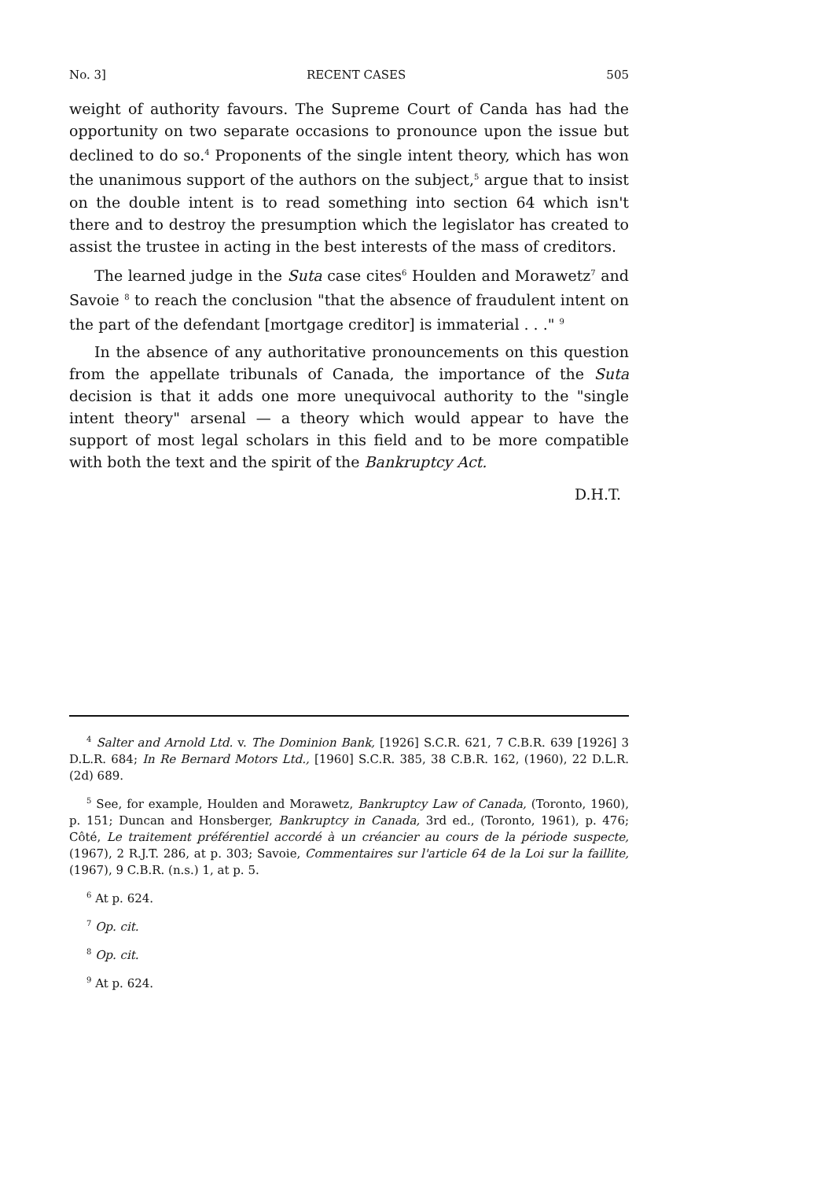No. 3] RECENT CASES 505
weight of authority favours. The Supreme Court of Canda has had the opportunity on two separate occasions to pronounce upon the issue but declined to do so.<sup>4</sup> Proponents of the single intent theory, which has won the unanimous support of the authors on the subject,<sup>5</sup> argue that to insist on the double intent is to read something into section 64 which isn't there and to destroy the presumption which the legislator has created to assist the trustee in acting in the best interests of the mass of creditors.
The learned judge in the Suta case cites<sup>6</sup> Houlden and Morawetz<sup>7</sup> and Savoie <sup>8</sup> to reach the conclusion "that the absence of fraudulent intent on the part of the defendant [mortgage creditor] is immaterial . . ." <sup>9</sup>
In the absence of any authoritative pronouncements on this question from the appellate tribunals of Canada, the importance of the Suta decision is that it adds one more unequivocal authority to the "single intent theory" arsenal — a theory which would appear to have the support of most legal scholars in this field and to be more compatible with both the text and the spirit of the Bankruptcy Act.
D.H.T.
<sup>4</sup> Salter and Arnold Ltd. v. The Dominion Bank, [1926] S.C.R. 621, 7 C.B.R. 639 [1926] 3 D.L.R. 684; In Re Bernard Motors Ltd., [1960] S.C.R. 385, 38 C.B.R. 162, (1960), 22 D.L.R. (2d) 689.
<sup>5</sup> See, for example, Houlden and Morawetz, Bankruptcy Law of Canada, (Toronto, 1960), p. 151; Duncan and Honsberger, Bankruptcy in Canada, 3rd ed., (Toronto, 1961), p. 476; Côté, Le traitement préférentiel accordé à un créancier au cours de la période suspecte, (1967), 2 R.J.T. 286, at p. 303; Savoie, Commentaires sur l'article 64 de la Loi sur la faillite, (1967), 9 C.B.R. (n.s.) 1, at p. 5.
<sup>6</sup> At p. 624.
<sup>7</sup> Op. cit.
<sup>8</sup> Op. cit.
<sup>9</sup> At p. 624.